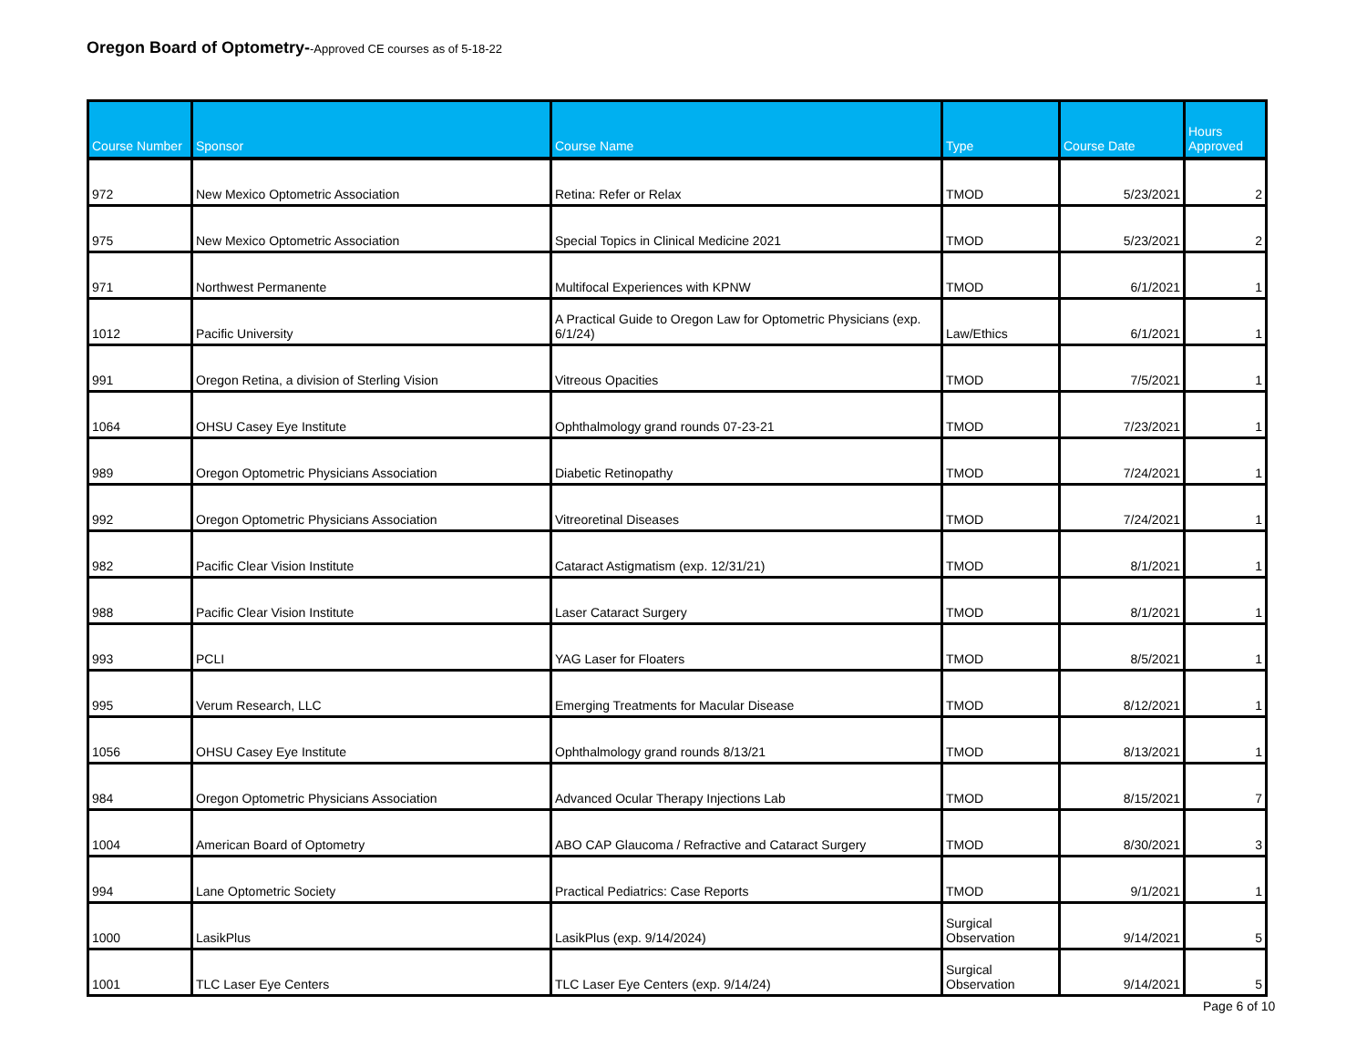Oregon Board of Optometry--Approved CE courses as of 5-18-22
| Course Number | Sponsor | Course Name | Type | Course Date | Hours Approved |
| --- | --- | --- | --- | --- | --- |
| 972 | New Mexico Optometric Association | Retina: Refer or Relax | TMOD | 5/23/2021 | 2 |
| 975 | New Mexico Optometric Association | Special Topics in Clinical Medicine 2021 | TMOD | 5/23/2021 | 2 |
| 971 | Northwest Permanente | Multifocal Experiences with KPNW | TMOD | 6/1/2021 | 1 |
| 1012 | Pacific University | A Practical Guide to Oregon Law for Optometric Physicians (exp. 6/1/24) | Law/Ethics | 6/1/2021 | 1 |
| 991 | Oregon Retina, a division of Sterling Vision | Vitreous Opacities | TMOD | 7/5/2021 | 1 |
| 1064 | OHSU Casey Eye Institute | Ophthalmology grand rounds 07-23-21 | TMOD | 7/23/2021 | 1 |
| 989 | Oregon Optometric Physicians Association | Diabetic Retinopathy | TMOD | 7/24/2021 | 1 |
| 992 | Oregon Optometric Physicians Association | Vitreoretinal Diseases | TMOD | 7/24/2021 | 1 |
| 982 | Pacific Clear Vision Institute | Cataract Astigmatism (exp. 12/31/21) | TMOD | 8/1/2021 | 1 |
| 988 | Pacific Clear Vision Institute | Laser Cataract Surgery | TMOD | 8/1/2021 | 1 |
| 993 | PCLI | YAG Laser for Floaters | TMOD | 8/5/2021 | 1 |
| 995 | Verum Research, LLC | Emerging Treatments for Macular Disease | TMOD | 8/12/2021 | 1 |
| 1056 | OHSU Casey Eye Institute | Ophthalmology grand rounds 8/13/21 | TMOD | 8/13/2021 | 1 |
| 984 | Oregon Optometric Physicians Association | Advanced Ocular Therapy Injections Lab | TMOD | 8/15/2021 | 7 |
| 1004 | American Board of Optometry | ABO CAP Glaucoma / Refractive and Cataract Surgery | TMOD | 8/30/2021 | 3 |
| 994 | Lane Optometric Society | Practical Pediatrics: Case Reports | TMOD | 9/1/2021 | 1 |
| 1000 | LasikPlus | LasikPlus (exp. 9/14/2024) | Surgical Observation | 9/14/2021 | 5 |
| 1001 | TLC Laser Eye Centers | TLC Laser Eye Centers (exp. 9/14/24) | Surgical Observation | 9/14/2021 | 5 |
Page 6 of 10